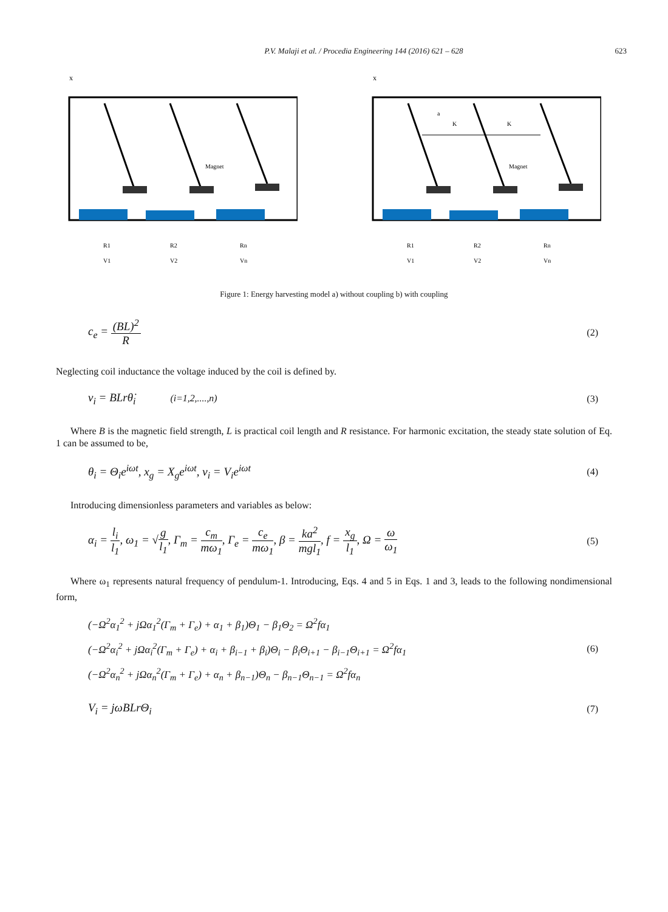P.V. Malaji et al. / Procedia Engineering 144 (2016) 621 – 628 623
x
Magnet
R1
R2
Rn
V1
V2
Vn
x
a
K
K
Magnet
R1
R2
Rn
V1
V2
Vn
Figure 1: Energy harvesting model a) without coupling b) with coupling
c<sub>e</sub> = (BL)<sup>2</sup> R (2)
Neglecting coil inductance the voltage induced by the coil is defined by.
v<sub>i</sub> = BLrθ̇<sub>i</sub> (i=1,2,....,n) (3)
Where B is the magnetic field strength, L is practical coil length and R resistance. For harmonic excitation, the steady state solution of Eq. 1 can be assumed to be,
θ<sub>i</sub> = Θ<sub>i</sub>e<sup>iωt</sup>, x<sub>g</sub> = X<sub>g</sub>e<sup>iωt</sup>, v<sub>i</sub> = V<sub>i</sub>e<sup>iωt</sup> (4)
Introducing dimensionless parameters and variables as below:
α<sub>i</sub> = l<sub>i</sub> l<sub>1</sub>, ω<sub>1</sub> = √g l<sub>1</sub>, Γ<sub>m</sub> = c<sub>m</sub> mω<sub>1</sub>, Γ<sub>e</sub> = c<sub>e</sub> mω<sub>1</sub>, β = ka<sup>2</sup> mgl<sub>1</sub>, f = x<sub>g</sub> l<sub>1</sub>, Ω = ω ω<sub>1</sub> (5)
Where ω<sub>1</sub> represents natural frequency of pendulum-1. Introducing, Eqs. 4 and 5 in Eqs. 1 and 3, leads to the following nondimensional form,
(−Ω<sup>2</sup>α<sub>1</sub><sup>2</sup> + jΩα<sub>1</sub><sup>2</sup>(Γ<sub>m</sub> + Γ<sub>e</sub>) + α<sub>1</sub> + β<sub>1</sub>)Θ<sub>1</sub> − β<sub>1</sub>Θ<sub>2</sub> = Ω<sup>2</sup>fα<sub>1</sub>
(−Ω<sup>2</sup>α<sub>i</sub><sup>2</sup> + jΩα<sub>i</sub><sup>2</sup>(Γ<sub>m</sub> + Γ<sub>e</sub>) + α<sub>i</sub> + β<sub>i−1</sub> + β<sub>i</sub>)Θ<sub>i</sub> − β<sub>i</sub>Θ<sub>i+1</sub> − β<sub>i−1</sub>Θ<sub>i+1</sub> = Ω<sup>2</sup>fα<sub>1</sub>
(−Ω<sup>2</sup>α<sub>n</sub><sup>2</sup> + jΩα<sub>n</sub><sup>2</sup>(Γ<sub>m</sub> + Γ<sub>e</sub>) + α<sub>n</sub> + β<sub>n−1</sub>)Θ<sub>n</sub> − β<sub>n−1</sub>Θ<sub>n−1</sub> = Ω<sup>2</sup>fα<sub>n</sub> (6)
V<sub>i</sub> = jωBLrΘ<sub>i</sub> (7)